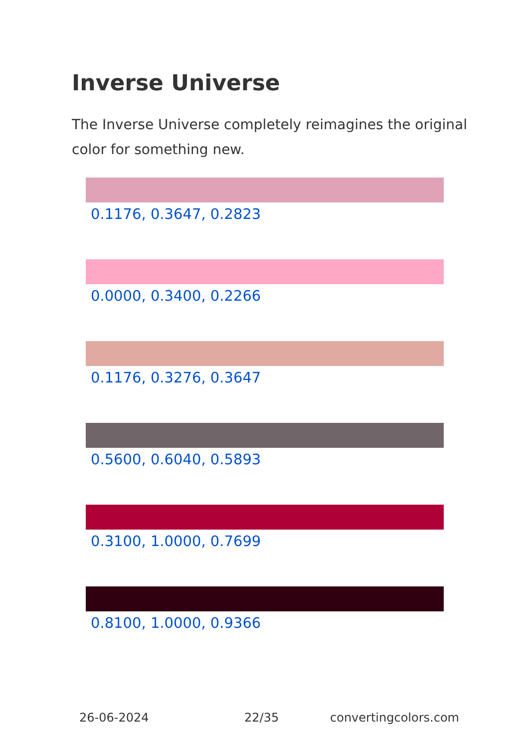Inverse Universe
The Inverse Universe completely reimagines the original color for something new.
0.1176, 0.3647, 0.2823
0.0000, 0.3400, 0.2266
0.1176, 0.3276, 0.3647
0.5600, 0.6040, 0.5893
0.3100, 1.0000, 0.7699
0.8100, 1.0000, 0.9366
26-06-2024 22/35 convertingcolors.com